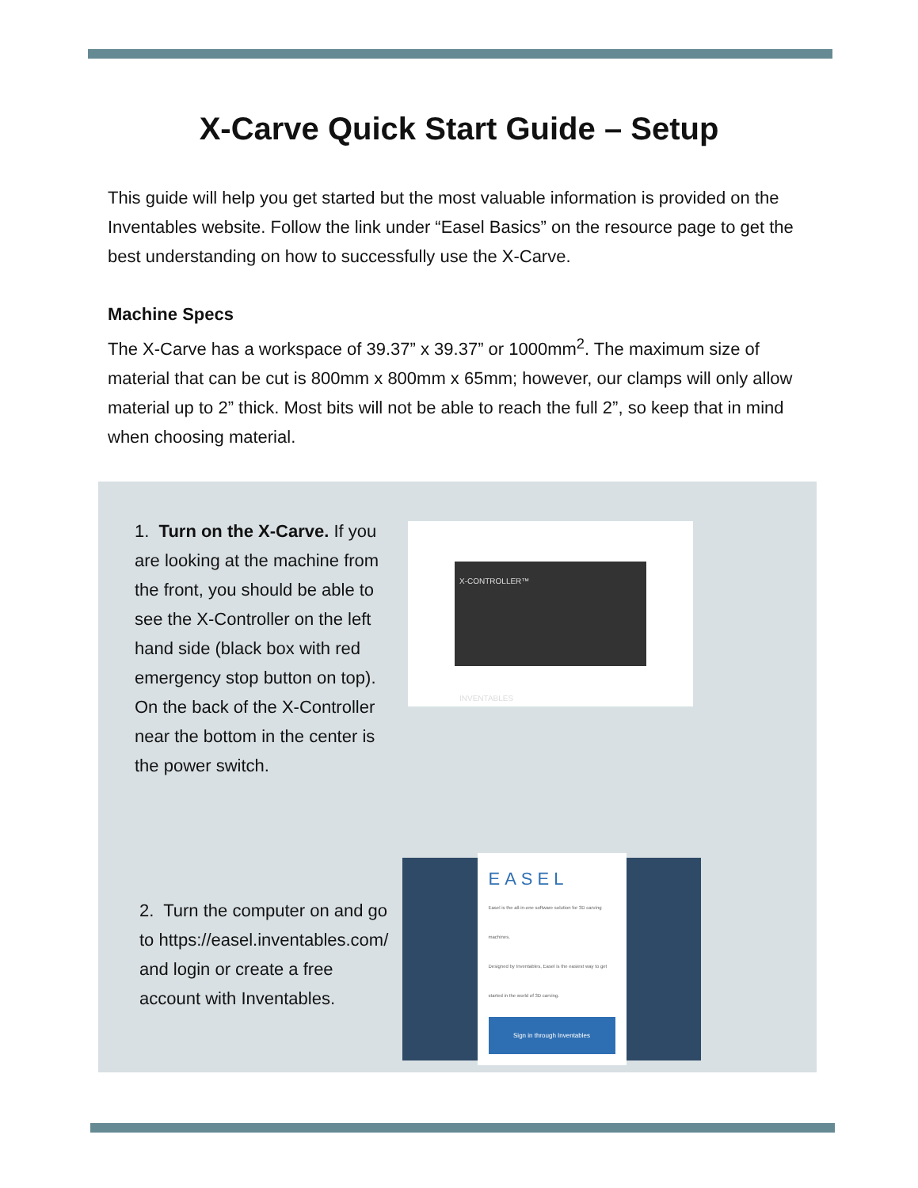X-Carve Quick Start Guide – Setup
This guide will help you get started but the most valuable information is provided on the Inventables website. Follow the link under “Easel Basics” on the resource page to get the best understanding on how to successfully use the X-Carve.
Machine Specs
The X-Carve has a workspace of 39.37” x 39.37” or 1000mm<sup>2</sup>. The maximum size of material that can be cut is 800mm x 800mm x 65mm; however, our clamps will only allow material up to 2” thick. Most bits will not be able to reach the full 2”, so keep that in mind when choosing material.
1. Turn on the X-Carve. If you are looking at the machine from the front, you should be able to see the X-Controller on the left hand side (black box with red emergency stop button on top). On the back of the X-Controller near the bottom in the center is the power switch.
X-CONTROLLER™
INVENTABLES
2. Turn the computer on and go to https://easel.inventables.com/ and login or create a free account with Inventables.
EASEL
Easel is the all-in-one software solution for 3D carving machines.
Designed by Inventables, Easel is the easiest way to get started in the world of 3D carving.
Sign in through Inventables